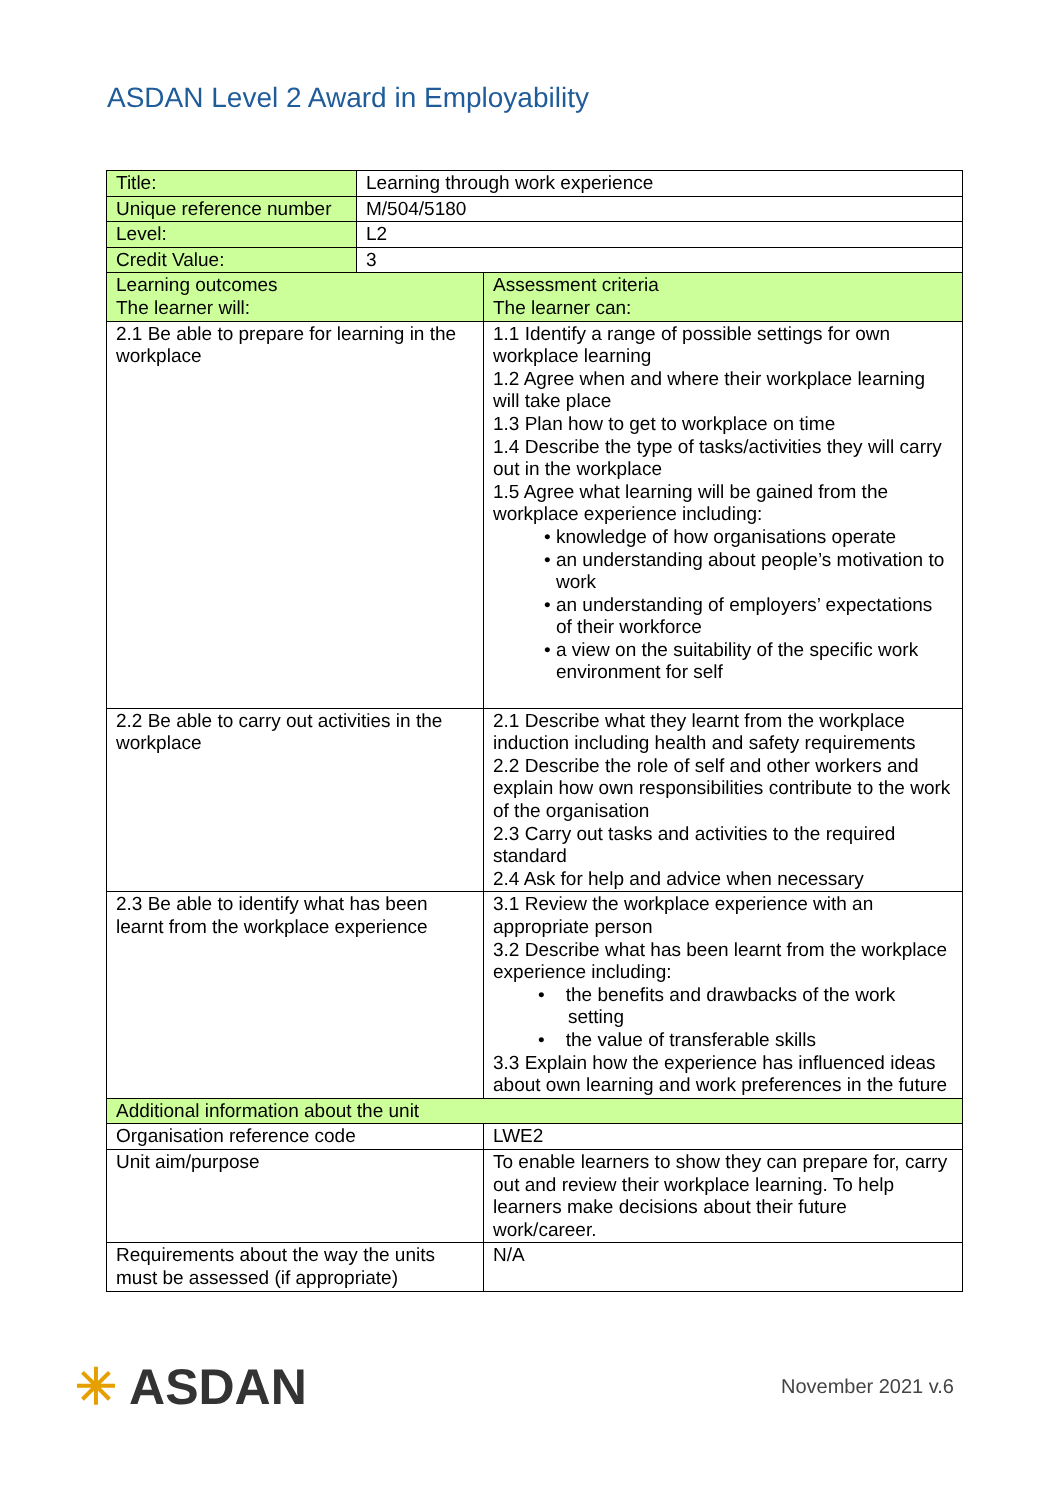ASDAN Level 2 Award in Employability
| Title: | Learning through work experience | |
| Unique reference number | M/504/5180 | |
| Level: | L2 | |
| Credit Value: | 3 | |
| Learning outcomes The learner will: | | Assessment criteria The learner can: |
| 2.1 Be able to prepare for learning in the workplace | | 1.1 Identify a range of possible settings for own workplace learning 1.2 Agree when and where their workplace learning will take place 1.3 Plan how to get to workplace on time 1.4 Describe the type of tasks/activities they will carry out in the workplace 1.5 Agree what learning will be gained from the workplace experience including: • knowledge of how organisations operate • an understanding about people’s motivation to work • an understanding of employers’ expectations of their workforce • a view on the suitability of the specific work environment for self |
| 2.2 Be able to carry out activities in the workplace | | 2.1 Describe what they learnt from the workplace induction including health and safety requirements 2.2 Describe the role of self and other workers and explain how own responsibilities contribute to the work of the organisation 2.3 Carry out tasks and activities to the required standard 2.4 Ask for help and advice when necessary |
| 2.3 Be able to identify what has been learnt from the workplace experience | | 3.1 Review the workplace experience with an appropriate person 3.2 Describe what has been learnt from the workplace experience including: • the benefits and drawbacks of the work setting • the value of transferable skills 3.3 Explain how the experience has influenced ideas about own learning and work preferences in the future |
| Additional information about the unit | | |
| Organisation reference code | | LWE2 |
| Unit aim/purpose | | To enable learners to show they can prepare for, carry out and review their workplace learning. To help learners make decisions about their future work/career. |
| Requirements about the way the units must be assessed (if appropriate) | | N/A |
✳ ASDAN
November 2021 v.6